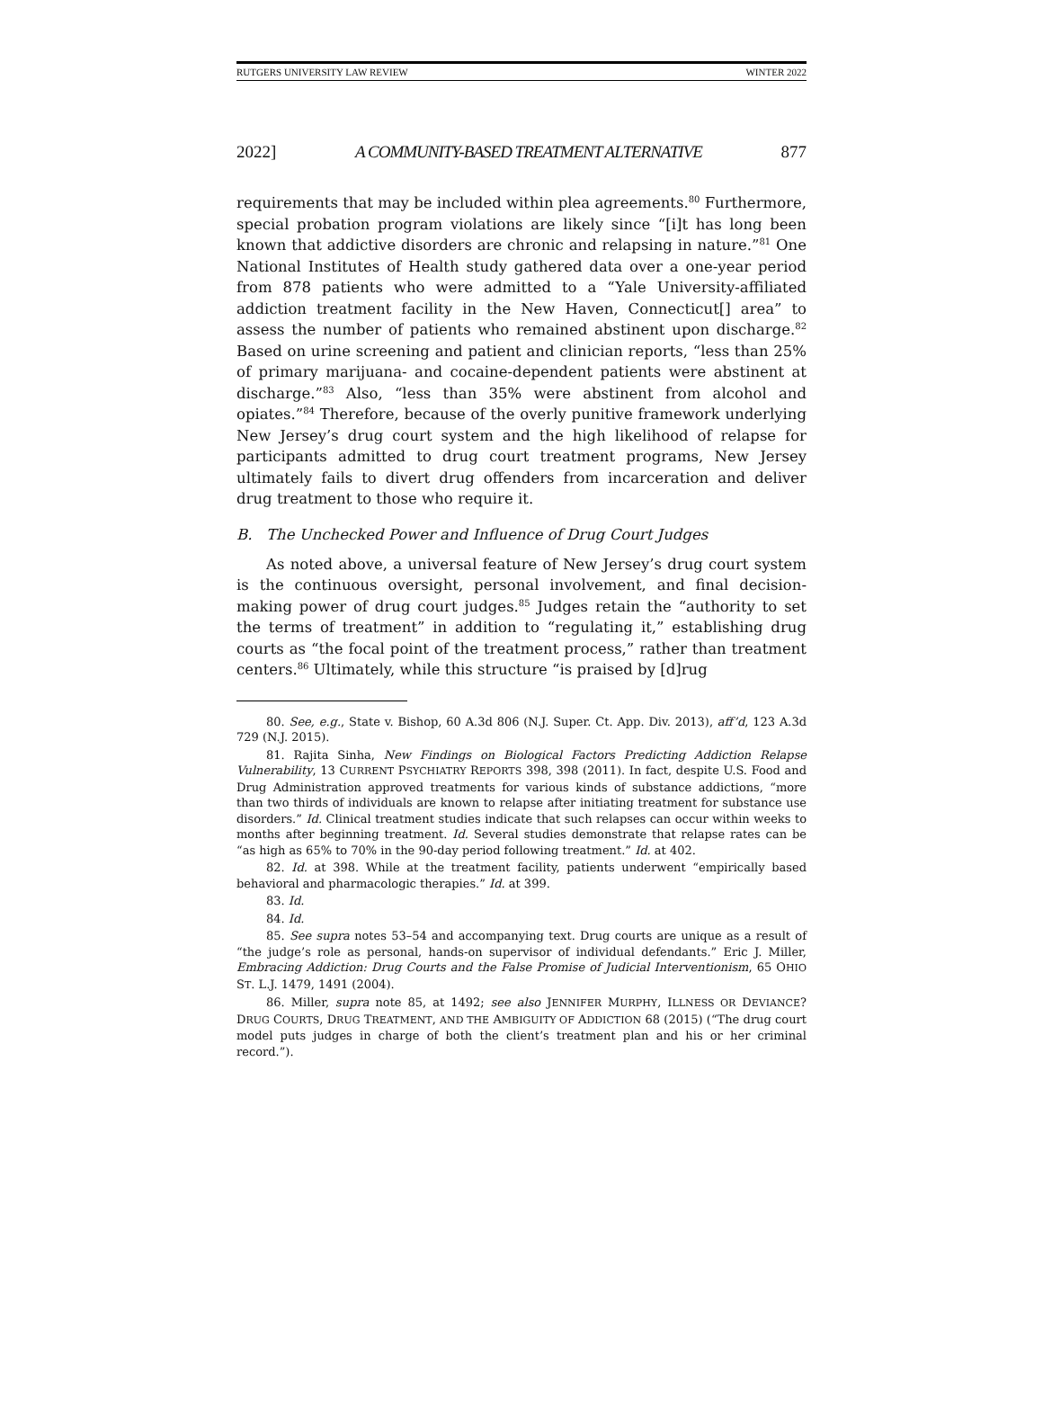RUTGERS UNIVERSITY LAW REVIEW WINTER 2022
2022] A COMMUNITY-BASED TREATMENT ALTERNATIVE 877
requirements that may be included within plea agreements.<sup>80</sup> Furthermore, special probation program violations are likely since “[i]t has long been known that addictive disorders are chronic and relapsing in nature.”<sup>81</sup> One National Institutes of Health study gathered data over a one-year period from 878 patients who were admitted to a “Yale University-affiliated addiction treatment facility in the New Haven, Connecticut[] area” to assess the number of patients who remained abstinent upon discharge.<sup>82</sup> Based on urine screening and patient and clinician reports, “less than 25% of primary marijuana- and cocaine-dependent patients were abstinent at discharge.”<sup>83</sup> Also, “less than 35% were abstinent from alcohol and opiates.”<sup>84</sup> Therefore, because of the overly punitive framework underlying New Jersey’s drug court system and the high likelihood of relapse for participants admitted to drug court treatment programs, New Jersey ultimately fails to divert drug offenders from incarceration and deliver drug treatment to those who require it.
B. The Unchecked Power and Influence of Drug Court Judges
As noted above, a universal feature of New Jersey’s drug court system is the continuous oversight, personal involvement, and final decision-making power of drug court judges.<sup>85</sup> Judges retain the “authority to set the terms of treatment” in addition to “regulating it,” establishing drug courts as “the focal point of the treatment process,” rather than treatment centers.<sup>86</sup> Ultimately, while this structure “is praised by [d]rug
80. See, e.g., State v. Bishop, 60 A.3d 806 (N.J. Super. Ct. App. Div. 2013), aff’d, 123 A.3d 729 (N.J. 2015).
81. Rajita Sinha, New Findings on Biological Factors Predicting Addiction Relapse Vulnerability, 13 CURRENT PSYCHIATRY REPORTS 398, 398 (2011). In fact, despite U.S. Food and Drug Administration approved treatments for various kinds of substance addictions, “more than two thirds of individuals are known to relapse after initiating treatment for substance use disorders.” Id. Clinical treatment studies indicate that such relapses can occur within weeks to months after beginning treatment. Id. Several studies demonstrate that relapse rates can be “as high as 65% to 70% in the 90-day period following treatment.” Id. at 402.
82. Id. at 398. While at the treatment facility, patients underwent “empirically based behavioral and pharmacologic therapies.” Id. at 399.
83. Id.
84. Id.
85. See supra notes 53–54 and accompanying text. Drug courts are unique as a result of “the judge’s role as personal, hands-on supervisor of individual defendants.” Eric J. Miller, Embracing Addiction: Drug Courts and the False Promise of Judicial Interventionism, 65 OHIO ST. L.J. 1479, 1491 (2004).
86. Miller, supra note 85, at 1492; see also JENNIFER MURPHY, ILLNESS OR DEVIANCE? DRUG COURTS, DRUG TREATMENT, AND THE AMBIGUITY OF ADDICTION 68 (2015) (“The drug court model puts judges in charge of both the client’s treatment plan and his or her criminal record.”).